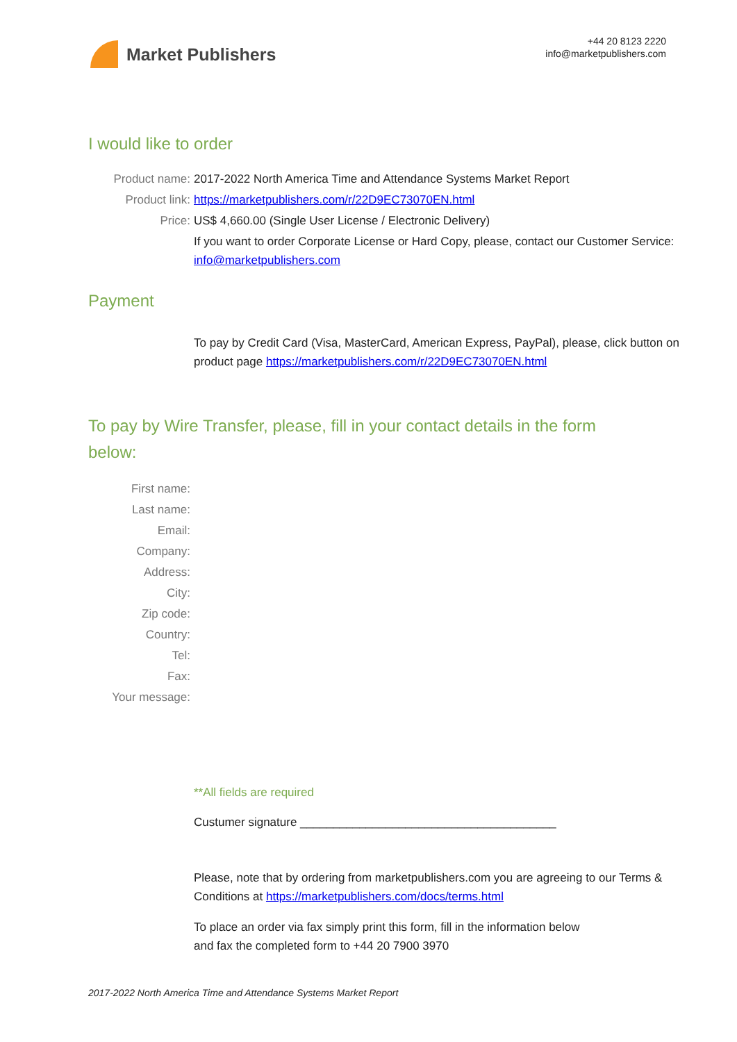Market Publishers
+44 20 8123 2220
info@marketpublishers.com
I would like to order
Product name: 2017-2022 North America Time and Attendance Systems Market Report
Product link: https://marketpublishers.com/r/22D9EC73070EN.html
Price: US$ 4,660.00 (Single User License / Electronic Delivery)
If you want to order Corporate License or Hard Copy, please, contact our Customer Service:
info@marketpublishers.com
Payment
To pay by Credit Card (Visa, MasterCard, American Express, PayPal), please, click button on product page https://marketpublishers.com/r/22D9EC73070EN.html
To pay by Wire Transfer, please, fill in your contact details in the form below:
First name:
Last name:
Email:
Company:
Address:
City:
Zip code:
Country:
Tel:
Fax:
Your message:
**All fields are required
Custumer signature _______________________________________
Please, note that by ordering from marketpublishers.com you are agreeing to our Terms & Conditions at https://marketpublishers.com/docs/terms.html
To place an order via fax simply print this form, fill in the information below
and fax the completed form to +44 20 7900 3970
2017-2022 North America Time and Attendance Systems Market Report